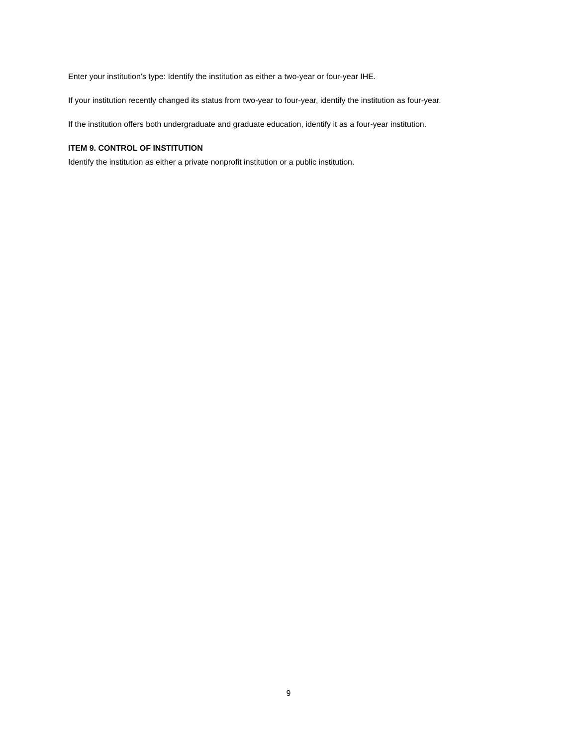Enter your institution's type: Identify the institution as either a two-year or four-year IHE.
If your institution recently changed its status from two-year to four-year, identify the institution as four-year.
If the institution offers both undergraduate and graduate education, identify it as a four-year institution.
ITEM 9. CONTROL OF INSTITUTION
Identify the institution as either a private nonprofit institution or a public institution.
9